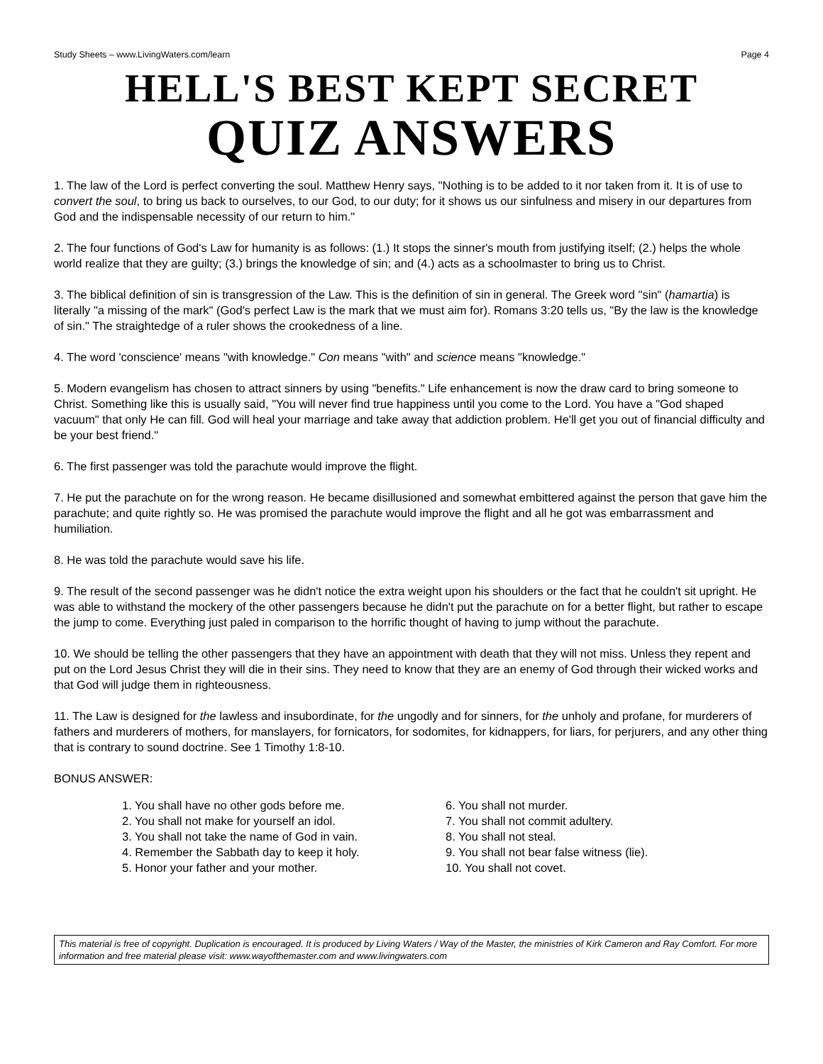Study Sheets – www.LivingWaters.com/learn Page 4
HELL'S BEST KEPT SECRET
QUIZ ANSWERS
1. The law of the Lord is perfect converting the soul. Matthew Henry says, "Nothing is to be added to it nor taken from it. It is of use to convert the soul, to bring us back to ourselves, to our God, to our duty; for it shows us our sinfulness and misery in our departures from God and the indispensable necessity of our return to him."
2. The four functions of God's Law for humanity is as follows: (1.) It stops the sinner's mouth from justifying itself; (2.) helps the whole world realize that they are guilty; (3.) brings the knowledge of sin; and (4.) acts as a schoolmaster to bring us to Christ.
3. The biblical definition of sin is transgression of the Law. This is the definition of sin in general. The Greek word "sin" (hamartia) is literally "a missing of the mark" (God's perfect Law is the mark that we must aim for). Romans 3:20 tells us, "By the law is the knowledge of sin." The straightedge of a ruler shows the crookedness of a line.
4. The word 'conscience' means "with knowledge." Con means "with" and science means "knowledge."
5. Modern evangelism has chosen to attract sinners by using "benefits." Life enhancement is now the draw card to bring someone to Christ. Something like this is usually said, "You will never find true happiness until you come to the Lord. You have a "God shaped vacuum" that only He can fill. God will heal your marriage and take away that addiction problem. He'll get you out of financial difficulty and be your best friend."
6. The first passenger was told the parachute would improve the flight.
7. He put the parachute on for the wrong reason. He became disillusioned and somewhat embittered against the person that gave him the parachute; and quite rightly so. He was promised the parachute would improve the flight and all he got was embarrassment and humiliation.
8. He was told the parachute would save his life.
9. The result of the second passenger was he didn't notice the extra weight upon his shoulders or the fact that he couldn't sit upright. He was able to withstand the mockery of the other passengers because he didn't put the parachute on for a better flight, but rather to escape the jump to come. Everything just paled in comparison to the horrific thought of having to jump without the parachute.
10. We should be telling the other passengers that they have an appointment with death that they will not miss. Unless they repent and put on the Lord Jesus Christ they will die in their sins. They need to know that they are an enemy of God through their wicked works and that God will judge them in righteousness.
11. The Law is designed for the lawless and insubordinate, for the ungodly and for sinners, for the unholy and profane, for murderers of fathers and murderers of mothers, for manslayers, for fornicators, for sodomites, for kidnappers, for liars, for perjurers, and any other thing that is contrary to sound doctrine. See 1 Timothy 1:8-10.
BONUS ANSWER:
1. You shall have no other gods before me.
2. You shall not make for yourself an idol.
3. You shall not take the name of God in vain.
4. Remember the Sabbath day to keep it holy.
5. Honor your father and your mother.
6. You shall not murder.
7. You shall not commit adultery.
8. You shall not steal.
9. You shall not bear false witness (lie).
10. You shall not covet.
This material is free of copyright. Duplication is encouraged. It is produced by Living Waters / Way of the Master, the ministries of Kirk Cameron and Ray Comfort. For more information and free material please visit: www.wayofthemaster.com and www.livingwaters.com